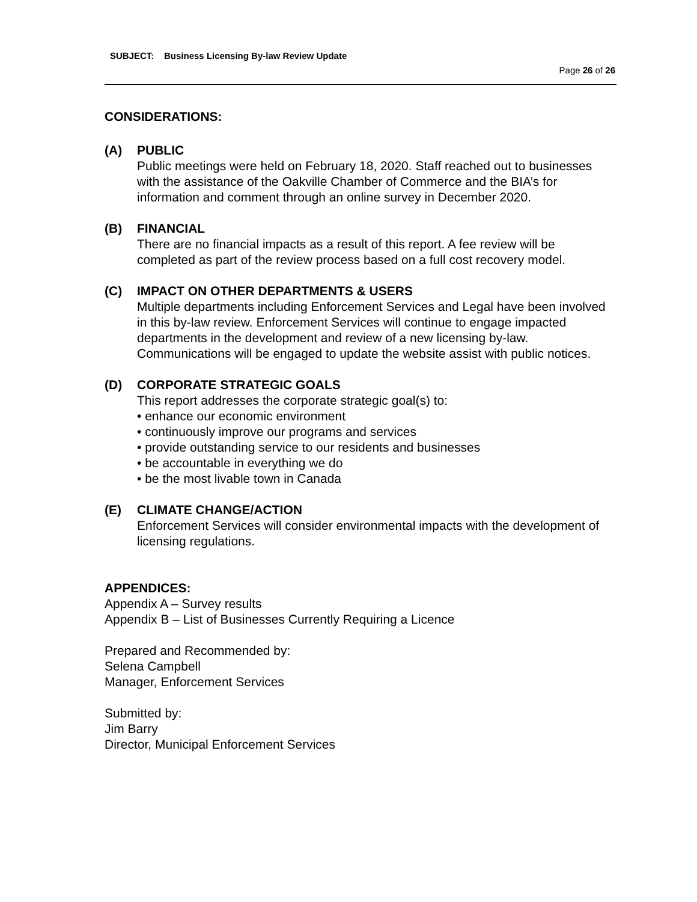SUBJECT: Business Licensing By-law Review Update
Page 26 of 26
CONSIDERATIONS:
(A) PUBLIC
Public meetings were held on February 18, 2020. Staff reached out to businesses with the assistance of the Oakville Chamber of Commerce and the BIA’s for information and comment through an online survey in December 2020.
(B) FINANCIAL
There are no financial impacts as a result of this report. A fee review will be completed as part of the review process based on a full cost recovery model.
(C) IMPACT ON OTHER DEPARTMENTS & USERS
Multiple departments including Enforcement Services and Legal have been involved in this by-law review. Enforcement Services will continue to engage impacted departments in the development and review of a new licensing by-law. Communications will be engaged to update the website assist with public notices.
(D) CORPORATE STRATEGIC GOALS
This report addresses the corporate strategic goal(s) to:
• enhance our economic environment
• continuously improve our programs and services
• provide outstanding service to our residents and businesses
• be accountable in everything we do
• be the most livable town in Canada
(E) CLIMATE CHANGE/ACTION
Enforcement Services will consider environmental impacts with the development of licensing regulations.
APPENDICES:
Appendix A – Survey results
Appendix B – List of Businesses Currently Requiring a Licence
Prepared and Recommended by:
Selena Campbell
Manager, Enforcement Services
Submitted by:
Jim Barry
Director, Municipal Enforcement Services